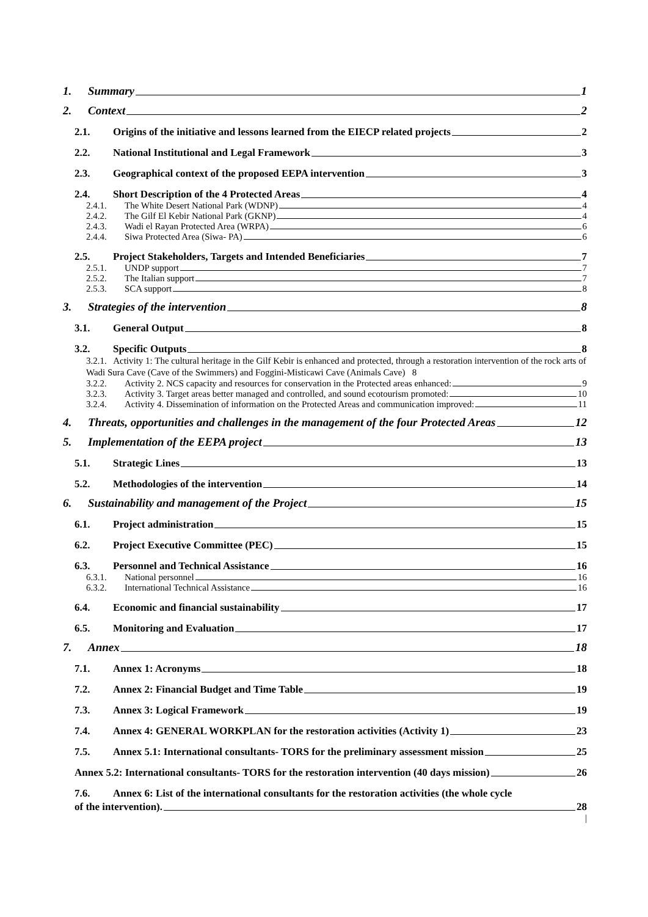1. Summary 1
2. Context 2
2.1. Origins of the initiative and lessons learned from the EIECP related projects 2
2.2. National Institutional and Legal Framework 3
2.3. Geographical context of the proposed EEPA intervention 3
2.4. Short Description of the 4 Protected Areas 4
2.4.1. The White Desert National Park (WDNP) 4
2.4.2. The Gilf El Kebir National Park (GKNP) 4
2.4.3. Wadi el Rayan Protected Area (WRPA) 6
2.4.4. Siwa Protected Area (Siwa- PA) 6
2.5. Project Stakeholders, Targets and Intended Beneficiaries 7
2.5.1. UNDP support 7
2.5.2. The Italian support 7
2.5.3. SCA support 8
3. Strategies of the intervention 8
3.1. General Output 8
3.2. Specific Outputs 8
3.2.1. Activity 1: The cultural heritage in the Gilf Kebir is enhanced and protected, through a restoration intervention of the rock arts of Wadi Sura Cave (Cave of the Swimmers) and Foggini-Misticawi Cave (Animals Cave) 8
3.2.2. Activity 2. NCS capacity and resources for conservation in the Protected areas enhanced: 9
3.2.3. Activity 3. Target areas better managed and controlled, and sound ecotourism promoted: 10
3.2.4. Activity 4. Dissemination of information on the Protected Areas and communication improved: 11
4. Threats, opportunities and challenges in the management of the four Protected Areas 12
5. Implementation of the EEPA project 13
5.1. Strategic Lines 13
5.2. Methodologies of the intervention 14
6. Sustainability and management of the Project 15
6.1. Project administration 15
6.2. Project Executive Committee (PEC) 15
6.3. Personnel and Technical Assistance 16
6.3.1. National personnel 16
6.3.2. International Technical Assistance 16
6.4. Economic and financial sustainability 17
6.5. Monitoring and Evaluation 17
7. Annex 18
7.1. Annex 1: Acronyms 18
7.2. Annex 2: Financial Budget and Time Table 19
7.3. Annex 3: Logical Framework 19
7.4. Annex 4: GENERAL WORKPLAN for the restoration activities (Activity 1) 23
7.5. Annex 5.1: International consultants- TORS for the preliminary assessment mission 25
Annex 5.2: International consultants- TORS for the restoration intervention (40 days mission) 26
7.6. Annex 6: List of the international consultants for the restoration activities (the whole cycle
of the intervention). 28
|